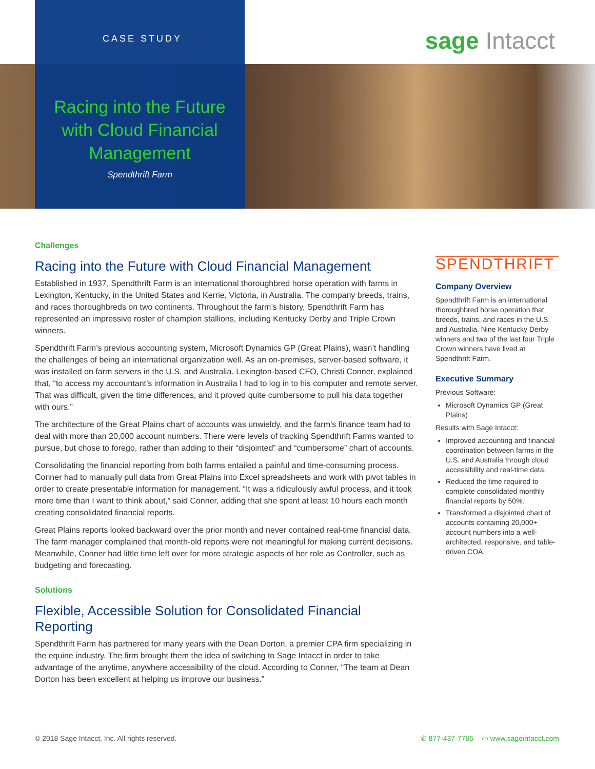CASE STUDY
Racing into the Future
with Cloud Financial
Management
Spendthrift Farm
sage Intacct
Challenges
Racing into the Future with Cloud Financial Management
Established in 1937, Spendthrift Farm is an international thoroughbred horse operation with farms in Lexington, Kentucky, in the United States and Kerrie, Victoria, in Australia. The company breeds, trains, and races thoroughbreds on two continents. Throughout the farm’s history, Spendthrift Farm has represented an impressive roster of champion stallions, including Kentucky Derby and Triple Crown winners.
Spendthrift Farm’s previous accounting system, Microsoft Dynamics GP (Great Plains), wasn’t handling the challenges of being an international organization well. As an on-premises, server-based software, it was installed on farm servers in the U.S. and Australia. Lexington-based CFO, Christi Conner, explained that, “to access my accountant’s information in Australia I had to log in to his computer and remote server. That was difficult, given the time differences, and it proved quite cumbersome to pull his data together with ours.”
The architecture of the Great Plains chart of accounts was unwieldy, and the farm’s finance team had to deal with more than 20,000 account numbers. There were levels of tracking Spendthrift Farms wanted to pursue, but chose to forego, rather than adding to their “disjointed” and “cumbersome” chart of accounts.
Consolidating the financial reporting from both farms entailed a painful and time-consuming process. Conner had to manually pull data from Great Plains into Excel spreadsheets and work with pivot tables in order to create presentable information for management. “It was a ridiculously awful process, and it took more time than I want to think about,” said Conner, adding that she spent at least 10 hours each month creating consolidated financial reports.
Great Plains reports looked backward over the prior month and never contained real-time financial data. The farm manager complained that month-old reports were not meaningful for making current decisions. Meanwhile, Conner had little time left over for more strategic aspects of her role as Controller, such as budgeting and forecasting.
Solutions
Flexible, Accessible Solution for Consolidated Financial Reporting
Spendthrift Farm has partnered for many years with the Dean Dorton, a premier CPA firm specializing in the equine industry. The firm brought them the idea of switching to Sage Intacct in order to take advantage of the anytime, anywhere accessibility of the cloud. According to Conner, “The team at Dean Dorton has been excellent at helping us improve our business.”
SPENDTHRIFT
Company Overview
Spendthrift Farm is an international thoroughbred horse operation that breeds, trains, and races in the U.S. and Australia. Nine Kentucky Derby winners and two of the last four Triple Crown winners have lived at Spendthrift Farm.
Executive Summary
Previous Software:
Microsoft Dynamics GP (Great Plains)
Results with Sage Intacct:
Improved accounting and financial coordination between farms in the U.S. and Australia through cloud accessibility and real-time data.
Reduced the time required to complete consolidated monthly financial reports by 50%.
Transformed a disjointed chart of accounts containing 20,000+ account numbers into a well-architected, responsive, and table-driven COA.
© 2018 Sage Intacct, Inc. All rights reserved. ✆ 877-437-7765 ▭ www.sageintacct.com